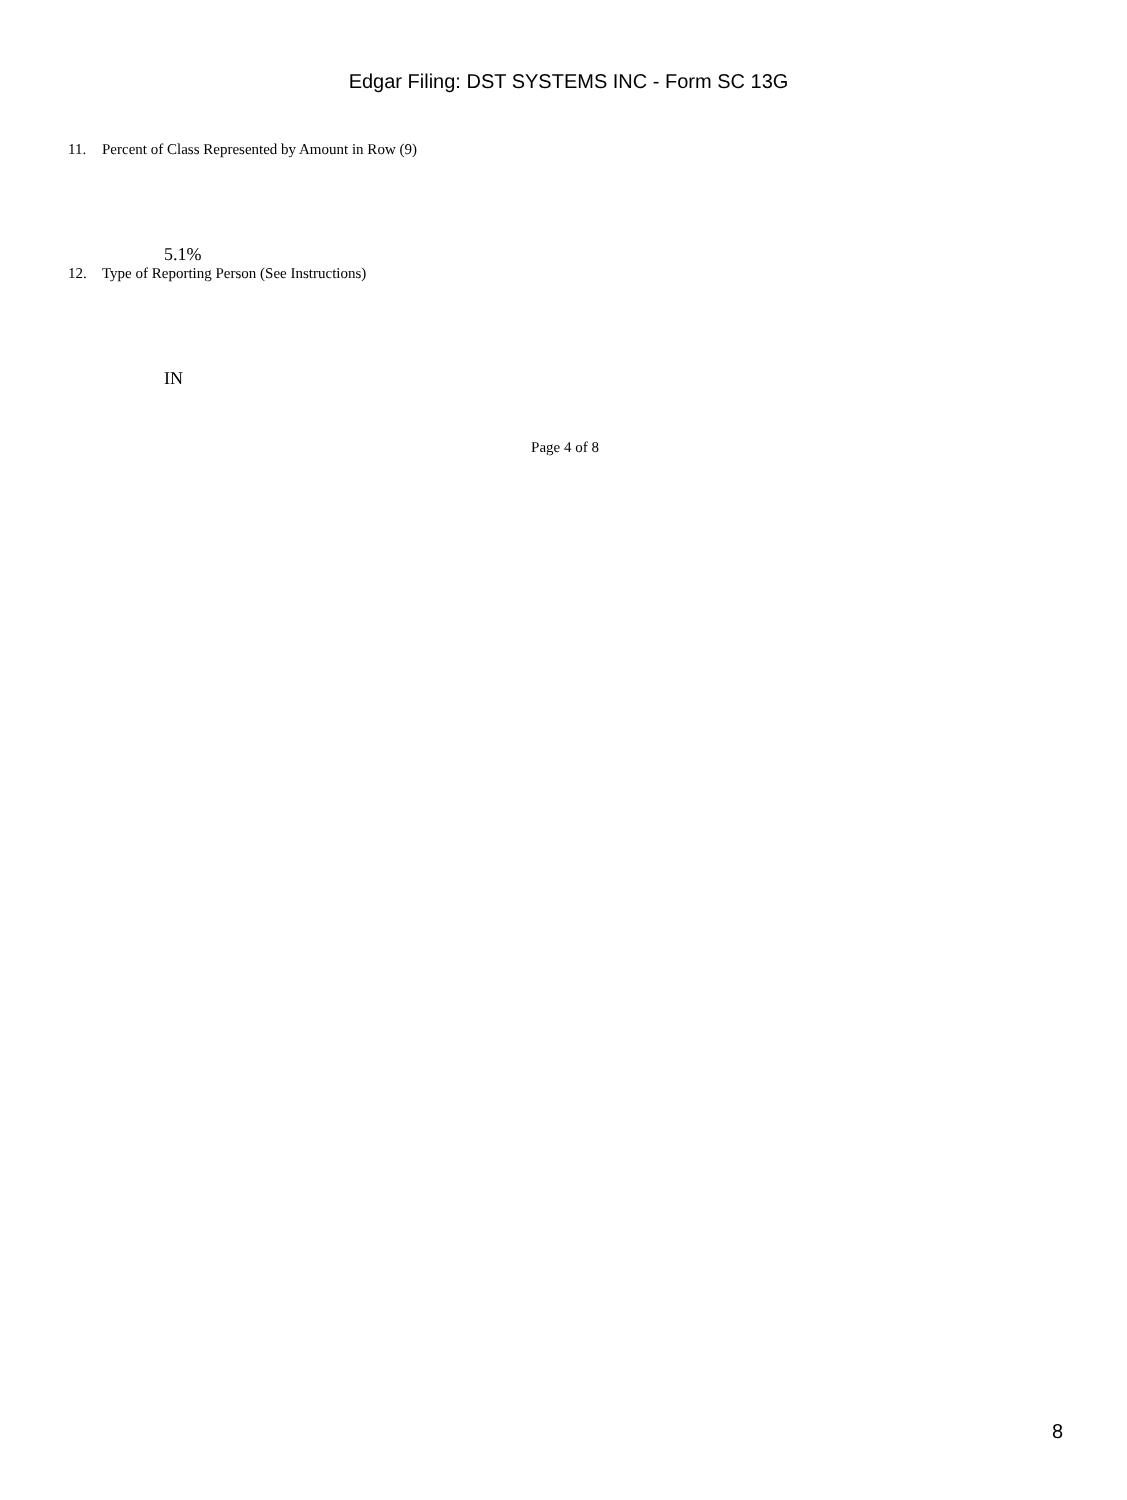Edgar Filing: DST SYSTEMS INC - Form SC 13G
11. Percent of Class Represented by Amount in Row (9)
5.1%
12. Type of Reporting Person (See Instructions)
IN
Page 4 of 8
8